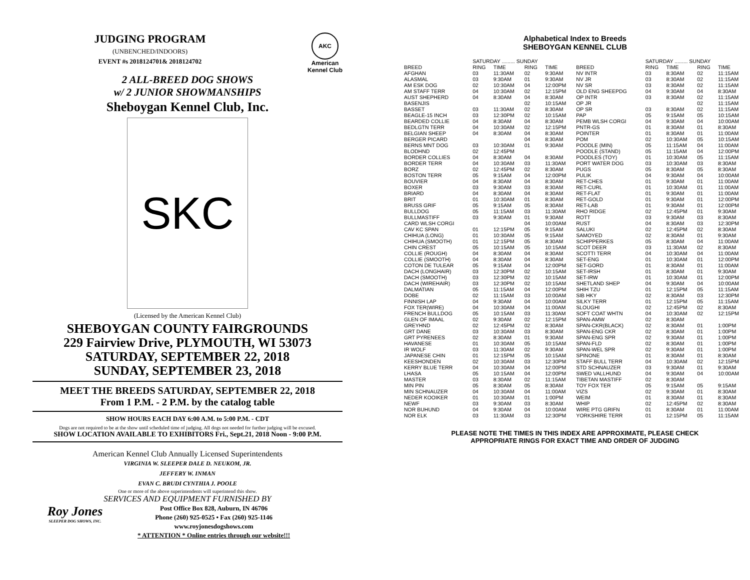JUDGING PROGRAM
(UNBENCHED/INDOORS)
EVENT #s 2018124701& 2018124702
AKC
American
Kennel Club
2 ALL-BREED DOG SHOWS
w/ 2 JUNIOR SHOWMANSHIPS
Sheboygan Kennel Club, Inc.
SKC
(Licensed by the American Kennel Club)
SHEBOYGAN COUNTY FAIRGROUNDS
229 Fairview Drive, PLYMOUTH, WI 53073
SATURDAY, SEPTEMBER 22, 2018
SUNDAY, SEPTEMBER 23, 2018
MEET THE BREEDS SATURDAY, SEPTEMBER 22, 2018
From 1 P.M. - 2 P.M. by the catalog table
SHOW HOURS EACH DAY 6:00 A.M. to 5:00 P.M. - CDT
Dogs are not required to be at the show until scheduled time of judging. All dogs not needed for further judging will be excused.
SHOW LOCATION AVAILABLE TO EXHIBITORS Fri., Sept.21, 2018 Noon - 9:00 P.M.
American Kennel Club Annually Licensed Superintendents
VIRGINIA W. SLEEPER DALE D. NEUKOM, JR.
JEFFERY W. INMAN
EVAN C. BRUDI CYNTHIA J. POOLE
One or more of the above superintendents will superintend this show.
SERVICES AND EQUIPMENT FURNISHED BY
Roy Jones
SLEEPER DOG SHOWS, INC.
Post Office Box 828, Auburn, IN 46706
Phone (260) 925-0525 • Fax (260) 925-1146
www.royjonesdogshows.com
* ATTENTION * Online entries through our website!!!
Alphabetical Index to Breeds
SHEBOYGAN KENNEL CLUB
| | SATURDAY ......... SUNDAY | | | | | SATURDAY ......... SUNDAY | | | |
| --- | --- | --- | --- | --- | --- | --- | --- | --- | --- |
| BREED | RING | TIME | RING | TIME | BREED | RING | TIME | RING | TIME |
| AFGHAN | 03 | 11:30AM | 02 | 9:30AM | NV INTR | 03 | 8:30AM | 02 | 11:15AM |
| ALASMAL | 03 | 9:30AM | 01 | 9:30AM | NV JR | 03 | 8:30AM | 02 | 11:15AM |
| AM ESK DOG | 02 | 10:30AM | 04 | 12:00PM | NV SR | 03 | 8:30AM | 02 | 11:15AM |
| AM STAFF TERR | 04 | 10:30AM | 02 | 12:15PM | OLD ENG SHEEPDG | 04 | 9:30AM | 04 | 8:30AM |
| AUST SHEPHERD | 04 | 8:30AM | 04 | 8:30AM | OP INTR | 03 | 8:30AM | 02 | 11:15AM |
| BASENJIS | | | 02 | 10:15AM | OP JR | | | 02 | 11:15AM |
| BASSET | 03 | 11:30AM | 02 | 8:30AM | OP SR | 03 | 8:30AM | 02 | 11:15AM |
| BEAGLE-15 INCH | 03 | 12:30PM | 02 | 10:15AM | PAP | 05 | 9:15AM | 05 | 10:15AM |
| BEARDED COLLIE | 04 | 8:30AM | 04 | 8:30AM | PEMB WLSH CORGI | 04 | 9:30AM | 04 | 10:00AM |
| BEDLGTN TERR | 04 | 10:30AM | 02 | 12:15PM | PNTR-GS | 01 | 8:30AM | 01 | 8:30AM |
| BELGIAN SHEEP | 04 | 8:30AM | 04 | 8:30AM | POINTER | 01 | 8:30AM | 01 | 11:00AM |
| BERGER PICARD | | | 04 | 8:30AM | POM | 02 | 10:30AM | 05 | 10:15AM |
| BERNS MNT DOG | 03 | 10:30AM | 01 | 9:30AM | POODLE (MIN) | 05 | 11:15AM | 04 | 11:00AM |
| BLODHND | 02 | 12:45PM | | | POODLE (STAND) | 05 | 11:15AM | 04 | 12:00PM |
| BORDER COLLIES | 04 | 8:30AM | 04 | 8:30AM | POODLES (TOY) | 01 | 10:30AM | 05 | 11:15AM |
| BORDER TERR | 04 | 10:30AM | 03 | 11:30AM | PORT WATER DOG | 03 | 10:30AM | 03 | 8:30AM |
| BORZ | 02 | 12:45PM | 02 | 8:30AM | PUGS | 05 | 8:30AM | 05 | 8:30AM |
| BOSTON TERR | 05 | 9:15AM | 04 | 12:00PM | PULIK | 04 | 9:30AM | 04 | 10:00AM |
| BOUVIER | 04 | 8:30AM | 04 | 8:30AM | RET-CHES | 01 | 9:30AM | 01 | 11:00AM |
| BOXER | 03 | 9:30AM | 03 | 8:30AM | RET-CURL | 01 | 10:30AM | 01 | 11:00AM |
| BRIARD | 04 | 8:30AM | 04 | 8:30AM | RET-FLAT | 01 | 9:30AM | 01 | 11:00AM |
| BRIT | 01 | 10:30AM | 01 | 8:30AM | RET-GOLD | 01 | 9:30AM | 01 | 12:00PM |
| BRUSS GRIF | 05 | 9:15AM | 05 | 8:30AM | RET-LAB | 01 | 9:30AM | 01 | 12:00PM |
| BULLDOG | 05 | 11:15AM | 03 | 11:30AM | RHO RIDGE | 02 | 12:45PM | 01 | 9:30AM |
| BULLMASTIFF | 03 | 9:30AM | 01 | 9:30AM | ROTT | 03 | 9:30AM | 03 | 8:30AM |
| CARD WLSH CORGI | | | 04 | 10:00AM | RUST | 04 | 8:30AM | 03 | 12:30PM |
| CAV KC SPAN | 01 | 12:15PM | 05 | 9:15AM | SALUKI | 02 | 12:45PM | 02 | 8:30AM |
| CHIHUA (LONG) | 01 | 10:30AM | 05 | 9:15AM | SAMOYED | 02 | 8:30AM | 01 | 9:30AM |
| CHIHUA (SMOOTH) | 01 | 12:15PM | 05 | 8:30AM | SCHIPPERKES | 05 | 8:30AM | 04 | 11:00AM |
| CHIN CREST | 05 | 10:15AM | 05 | 10:15AM | SCOT DEER | 03 | 11:30AM | 02 | 8:30AM |
| COLLIE (ROUGH) | 04 | 8:30AM | 04 | 8:30AM | SCOTTI TERR | 04 | 10:30AM | 04 | 11:00AM |
| COLLIE (SMOOTH) | 04 | 8:30AM | 04 | 8:30AM | SET-ENG | 01 | 10:30AM | 01 | 12:00PM |
| COTON DE TULEAR | 05 | 9:15AM | 04 | 12:00PM | SET-GORD | 01 | 8:30AM | 01 | 11:00AM |
| DACH (LONGHAIR) | 03 | 12:30PM | 02 | 10:15AM | SET-IRSH | 01 | 8:30AM | 01 | 9:30AM |
| DACH (SMOOTH) | 03 | 12:30PM | 02 | 10:15AM | SET-IRW | 01 | 10:30AM | 01 | 12:00PM |
| DACH (WIREHAIR) | 03 | 12:30PM | 02 | 10:15AM | SHETLAND SHEP | 04 | 9:30AM | 04 | 10:00AM |
| DALMATIAN | 05 | 11:15AM | 04 | 12:00PM | SHIH TZU | 01 | 12:15PM | 05 | 11:15AM |
| DOBE | 02 | 11:15AM | 03 | 10:00AM | SIB HKY | 02 | 8:30AM | 03 | 12:30PM |
| FINNISH LAP | 04 | 9:30AM | 04 | 10:00AM | SILKY TERR | 01 | 12:15PM | 05 | 11:15AM |
| FOX TER(WIRE) | 04 | 10:30AM | 04 | 11:00AM | SLOUGHI | 02 | 12:45PM | 02 | 8:30AM |
| FRENCH BULLDOG | 05 | 10:15AM | 03 | 11:30AM | SOFT COAT WHTN | 04 | 10:30AM | 02 | 12:15PM |
| GLEN OF IMAAL | 02 | 9:30AM | 02 | 12:15PM | SPAN-AMW | 02 | 8:30AM | | |
| GREYHND | 02 | 12:45PM | 02 | 8:30AM | SPAN-CKR(BLACK) | 02 | 8:30AM | 01 | 1:00PM |
| GRT DANE | 03 | 10:30AM | 03 | 8:30AM | SPAN-ENG CKR | 02 | 8:30AM | 01 | 1:00PM |
| GRT PYRENEES | 02 | 8:30AM | 01 | 9:30AM | SPAN-ENG SPR | 02 | 9:30AM | 01 | 1:00PM |
| HAVANESE | 01 | 10:30AM | 05 | 10:15AM | SPAN-FLD | 02 | 8:30AM | 01 | 1:00PM |
| IR WOLF | 03 | 11:30AM | 02 | 9:30AM | SPAN-WEL SPR | 02 | 9:30AM | 01 | 1:00PM |
| JAPANESE CHIN | 01 | 12:15PM | 05 | 10:15AM | SPINONE | 01 | 8:30AM | 01 | 8:30AM |
| KEESHONDEN | 02 | 10:30AM | 03 | 12:30PM | STAFF BULL TERR | 04 | 10:30AM | 02 | 12:15PM |
| KERRY BLUE TERR | 04 | 10:30AM | 04 | 12:00PM | STD SCHNAUZER | 03 | 9:30AM | 01 | 9:30AM |
| LHASA | 05 | 10:15AM | 04 | 12:00PM | SWED VALLHUND | 04 | 9:30AM | 04 | 10:00AM |
| MASTER | 03 | 8:30AM | 02 | 11:15AM | TIBETAN MASTIFF | 02 | 8:30AM | | |
| MIN PIN | 05 | 8:30AM | 05 | 8:30AM | TOY FOX TER | 05 | 9:15AM | 05 | 9:15AM |
| MIN SCHNAUZER | 04 | 10:30AM | 04 | 11:00AM | VIZS | 02 | 9:30AM | 01 | 8:30AM |
| NEDER KOOIKER | 01 | 10:30AM | 01 | 1:00PM | WEIM | 01 | 8:30AM | 01 | 8:30AM |
| NEWF | 03 | 9:30AM | 03 | 8:30AM | WHIP | 02 | 12:45PM | 02 | 8:30AM |
| NOR BUHUND | 04 | 9:30AM | 04 | 10:00AM | WIRE PTG GRIFN | 01 | 8:30AM | 01 | 11:00AM |
| NOR ELK | 03 | 11:30AM | 03 | 12:30PM | YORKSHIRE TERR | 01 | 12:15PM | 05 | 11:15AM |
PLEASE NOTE THE TIMES IN THIS INDEX ARE APPROXIMATE, PLEASE CHECK
APPROPRIATE RINGS FOR EXACT TIME AND ORDER OF JUDGING